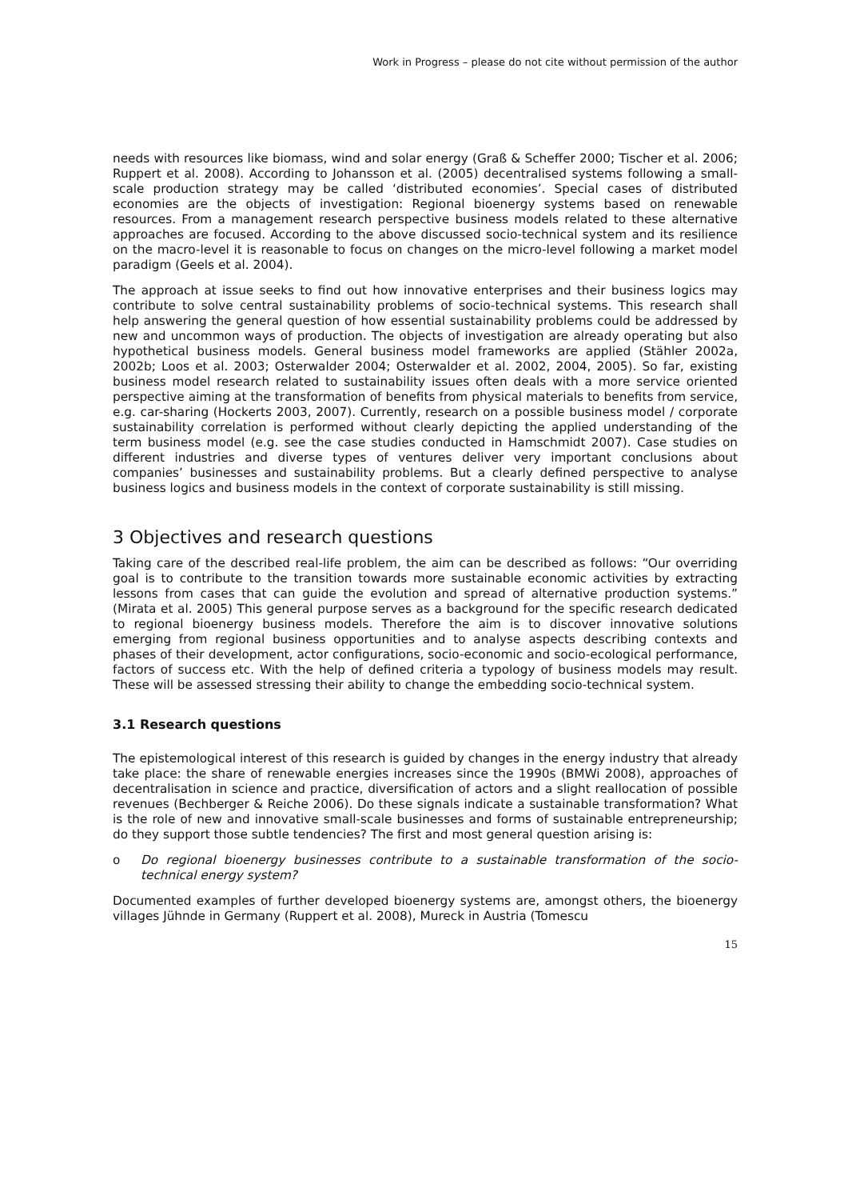Work in Progress – please do not cite without permission of the author
needs with resources like biomass, wind and solar energy (Graß & Scheffer 2000; Tischer et al. 2006; Ruppert et al. 2008). According to Johansson et al. (2005) decentralised systems following a small-scale production strategy may be called ‘distributed economies’. Special cases of distributed economies are the objects of investigation: Regional bioenergy systems based on renewable resources. From a management research perspective business models related to these alternative approaches are focused. According to the above discussed socio-technical system and its resilience on the macro-level it is reasonable to focus on changes on the micro-level following a market model paradigm (Geels et al. 2004).
The approach at issue seeks to find out how innovative enterprises and their business logics may contribute to solve central sustainability problems of socio-technical systems. This research shall help answering the general question of how essential sustainability problems could be addressed by new and uncommon ways of production. The objects of investigation are already operating but also hypothetical business models. General business model frameworks are applied (Stähler 2002a, 2002b; Loos et al. 2003; Osterwalder 2004; Osterwalder et al. 2002, 2004, 2005). So far, existing business model research related to sustainability issues often deals with a more service oriented perspective aiming at the transformation of benefits from physical materials to benefits from service, e.g. car-sharing (Hockerts 2003, 2007). Currently, research on a possible business model / corporate sustainability correlation is performed without clearly depicting the applied understanding of the term business model (e.g. see the case studies conducted in Hamschmidt 2007). Case studies on different industries and diverse types of ventures deliver very important conclusions about companies’ businesses and sustainability problems. But a clearly defined perspective to analyse business logics and business models in the context of corporate sustainability is still missing.
3 Objectives and research questions
Taking care of the described real-life problem, the aim can be described as follows: “Our overriding goal is to contribute to the transition towards more sustainable economic activities by extracting lessons from cases that can guide the evolution and spread of alternative production systems.” (Mirata et al. 2005) This general purpose serves as a background for the specific research dedicated to regional bioenergy business models. Therefore the aim is to discover innovative solutions emerging from regional business opportunities and to analyse aspects describing contexts and phases of their development, actor configurations, socio-economic and socio-ecological performance, factors of success etc. With the help of defined criteria a typology of business models may result. These will be assessed stressing their ability to change the embedding socio-technical system.
3.1 Research questions
The epistemological interest of this research is guided by changes in the energy industry that already take place: the share of renewable energies increases since the 1990s (BMWi 2008), approaches of decentralisation in science and practice, diversification of actors and a slight reallocation of possible revenues (Bechberger & Reiche 2006). Do these signals indicate a sustainable transformation? What is the role of new and innovative small-scale businesses and forms of sustainable entrepreneurship; do they support those subtle tendencies? The first and most general question arising is:
o Do regional bioenergy businesses contribute to a sustainable transformation of the socio-technical energy system?
Documented examples of further developed bioenergy systems are, amongst others, the bioenergy villages Jühnde in Germany (Ruppert et al. 2008), Mureck in Austria (Tomescu
15